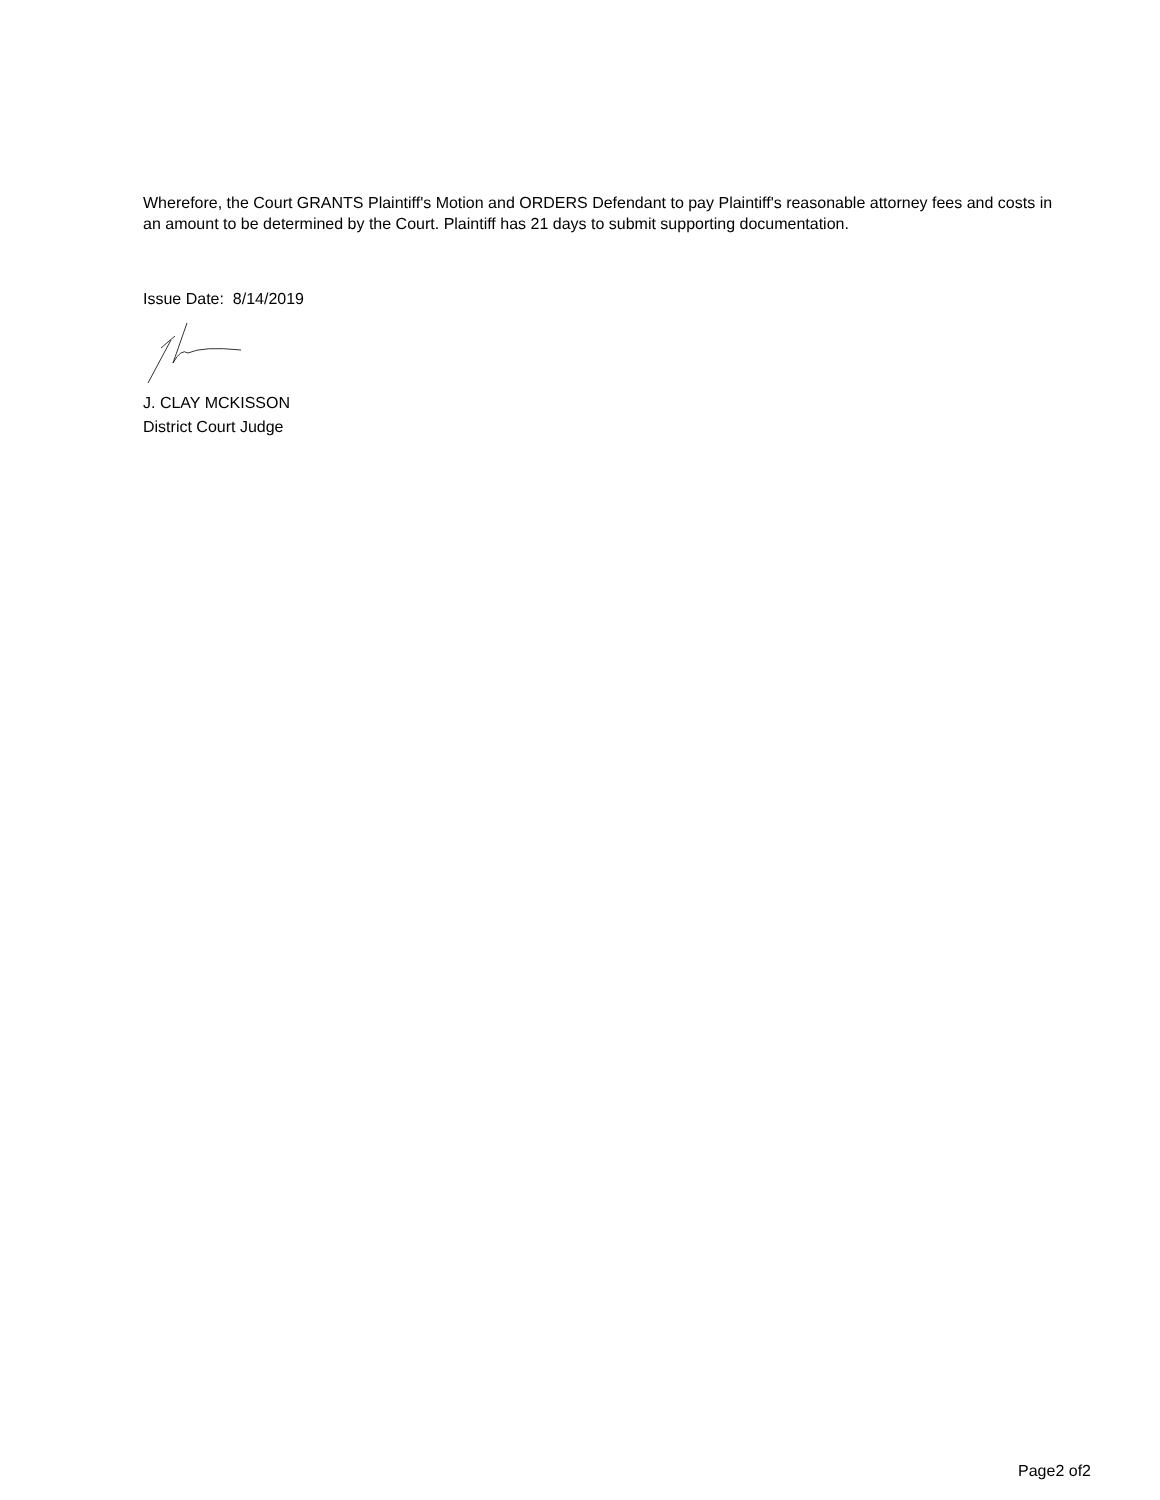Wherefore, the Court GRANTS Plaintiff's Motion and ORDERS Defendant to pay Plaintiff's reasonable attorney fees and costs in an amount to be determined by the Court. Plaintiff has 21 days to submit supporting documentation.
Issue Date: 8/14/2019
J. CLAY MCKISSON
District Court Judge
Page2 of2